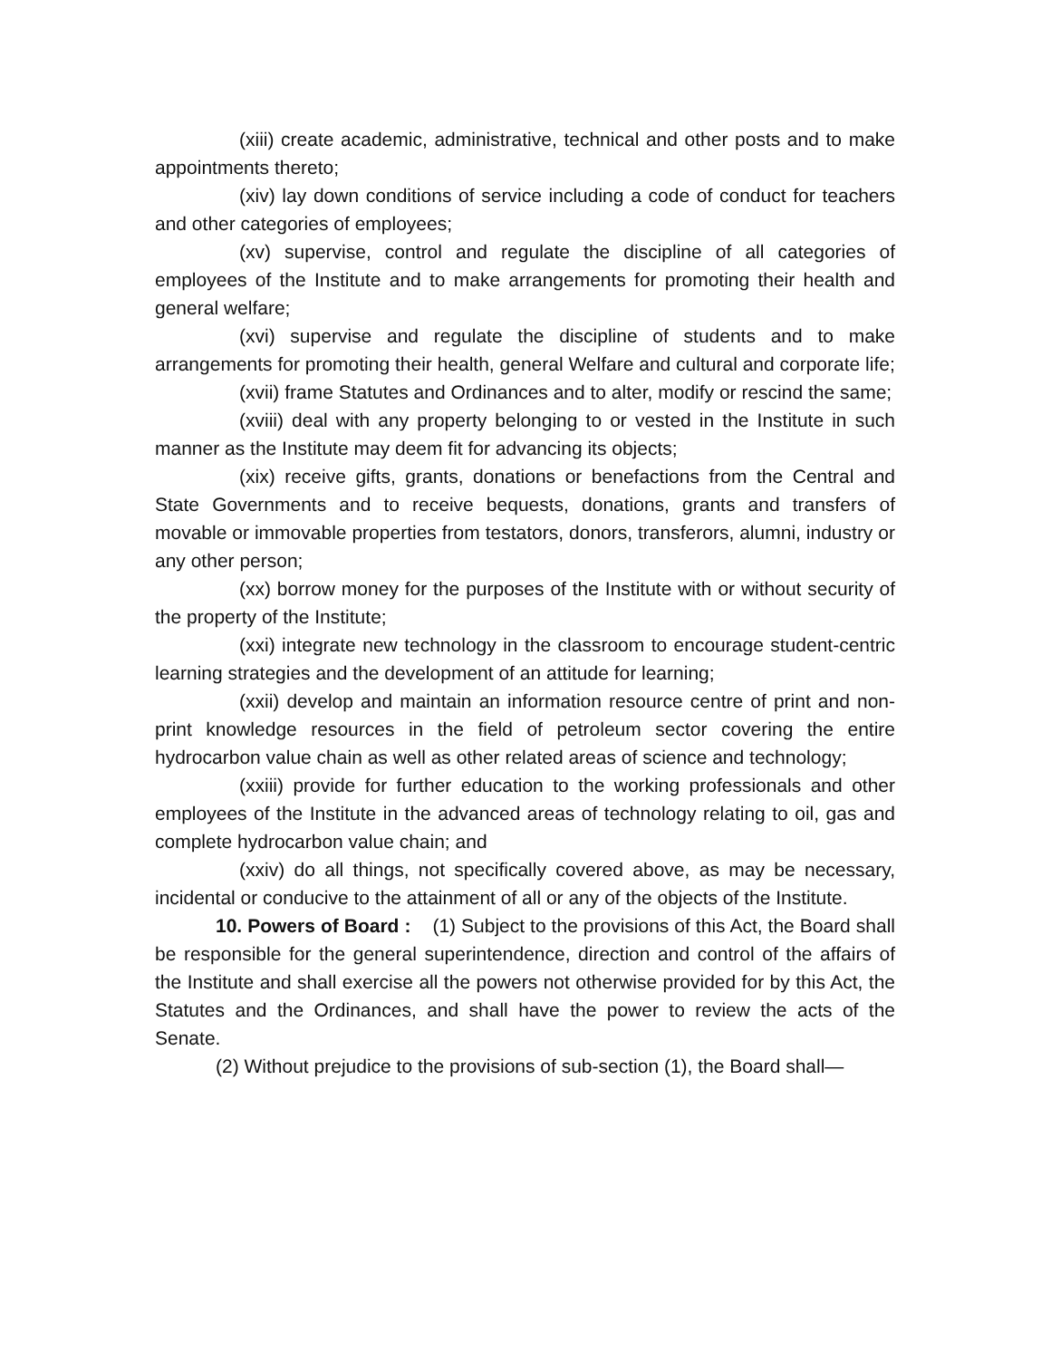(xiii) create academic, administrative, technical and other posts and to make appointments thereto;
(xiv) lay down conditions of service including a code of conduct for teachers and other categories of employees;
(xv) supervise, control and regulate the discipline of all categories of employees of the Institute and to make arrangements for promoting their health and general welfare;
(xvi) supervise and regulate the discipline of students and to make arrangements for promoting their health, general Welfare and cultural and corporate life;
(xvii) frame Statutes and Ordinances and to alter, modify or rescind the same;
(xviii) deal with any property belonging to or vested in the Institute in such manner as the Institute may deem fit for advancing its objects;
(xix) receive gifts, grants, donations or benefactions from the Central and State Governments and to receive bequests, donations, grants and transfers of movable or immovable properties from testators, donors, transferors, alumni, industry or any other person;
(xx) borrow money for the purposes of the Institute with or without security of the property of the Institute;
(xxi) integrate new technology in the classroom to encourage student-centric learning strategies and the development of an attitude for learning;
(xxii) develop and maintain an information resource centre of print and non-print knowledge resources in the field of petroleum sector covering the entire hydrocarbon value chain as well as other related areas of science and technology;
(xxiii) provide for further education to the working professionals and other employees of the Institute in the advanced areas of technology relating to oil, gas and complete hydrocarbon value chain; and
(xxiv) do all things, not specifically covered above, as may be necessary, incidental or conducive to the attainment of all or any of the objects of the Institute.
10. Powers of Board : (1) Subject to the provisions of this Act, the Board shall be responsible for the general superintendence, direction and control of the affairs of the Institute and shall exercise all the powers not otherwise provided for by this Act, the Statutes and the Ordinances, and shall have the power to review the acts of the Senate.
(2) Without prejudice to the provisions of sub-section (1), the Board shall—